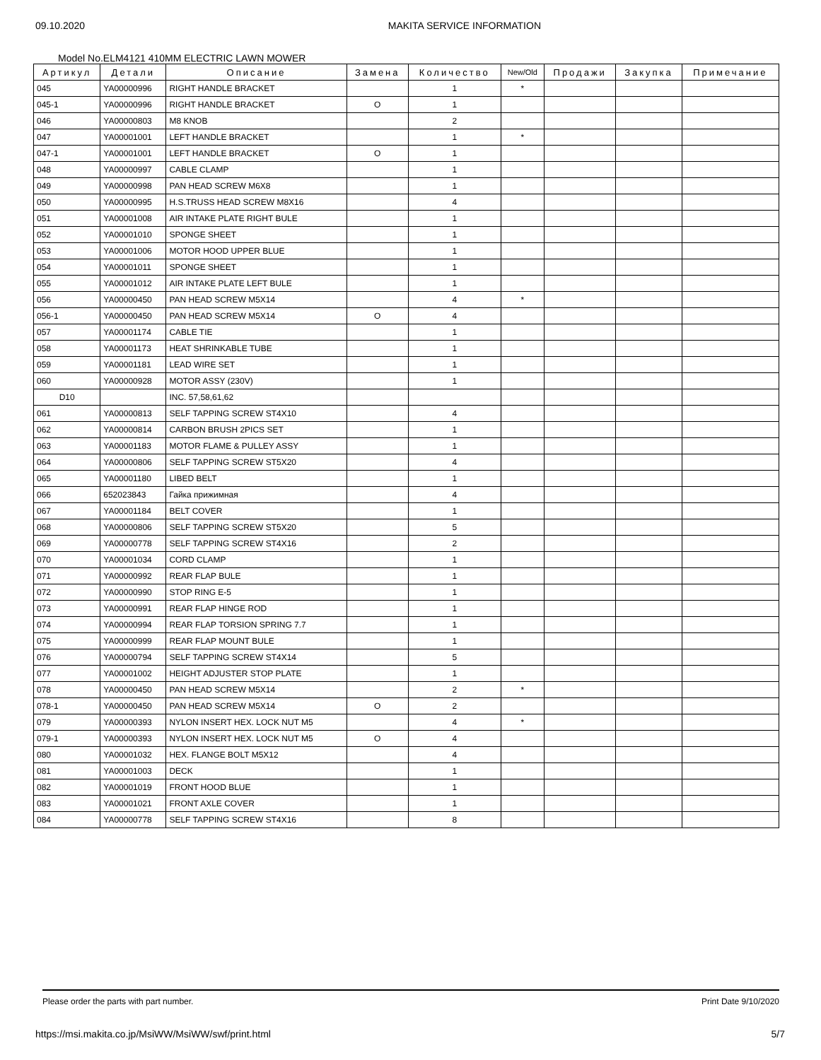09.10.2020 MAKITA SERVICE INFORMATION
Model No.ELM4121 410MM ELECTRIC LAWN MOWER
| Артикул | Детали | Описание | Замена | Количество | New/Old | Продажи | Закупка | Примечание |
| --- | --- | --- | --- | --- | --- | --- | --- | --- |
| 045 | YA00000996 | RIGHT HANDLE BRACKET | | 1 | * | | | |
| 045-1 | YA00000996 | RIGHT HANDLE BRACKET | O | 1 | | | | |
| 046 | YA00000803 | M8 KNOB | | 2 | | | | |
| 047 | YA00001001 | LEFT HANDLE BRACKET | | 1 | * | | | |
| 047-1 | YA00001001 | LEFT HANDLE BRACKET | O | 1 | | | | |
| 048 | YA00000997 | CABLE CLAMP | | 1 | | | | |
| 049 | YA00000998 | PAN HEAD SCREW M6X8 | | 1 | | | | |
| 050 | YA00000995 | H.S.TRUSS HEAD SCREW M8X16 | | 4 | | | | |
| 051 | YA00001008 | AIR INTAKE PLATE RIGHT BULE | | 1 | | | | |
| 052 | YA00001010 | SPONGE SHEET | | 1 | | | | |
| 053 | YA00001006 | MOTOR HOOD UPPER BLUE | | 1 | | | | |
| 054 | YA00001011 | SPONGE SHEET | | 1 | | | | |
| 055 | YA00001012 | AIR INTAKE PLATE LEFT BULE | | 1 | | | | |
| 056 | YA00000450 | PAN HEAD SCREW M5X14 | | 4 | * | | | |
| 056-1 | YA00000450 | PAN HEAD SCREW M5X14 | O | 4 | | | | |
| 057 | YA00001174 | CABLE TIE | | 1 | | | | |
| 058 | YA00001173 | HEAT SHRINKABLE TUBE | | 1 | | | | |
| 059 | YA00001181 | LEAD WIRE SET | | 1 | | | | |
| 060 | YA00000928 | MOTOR ASSY (230V) | | 1 | | | | |
| D10 | | INC. 57,58,61,62 | | | | | | |
| 061 | YA00000813 | SELF TAPPING SCREW ST4X10 | | 4 | | | | |
| 062 | YA00000814 | CARBON BRUSH 2PICS SET | | 1 | | | | |
| 063 | YA00001183 | MOTOR FLAME & PULLEY ASSY | | 1 | | | | |
| 064 | YA00000806 | SELF TAPPING SCREW ST5X20 | | 4 | | | | |
| 065 | YA00001180 | LIBED BELT | | 1 | | | | |
| 066 | 652023843 | Гайка прижимная | | 4 | | | | |
| 067 | YA00001184 | BELT COVER | | 1 | | | | |
| 068 | YA00000806 | SELF TAPPING SCREW ST5X20 | | 5 | | | | |
| 069 | YA00000778 | SELF TAPPING SCREW ST4X16 | | 2 | | | | |
| 070 | YA00001034 | CORD CLAMP | | 1 | | | | |
| 071 | YA00000992 | REAR FLAP BULE | | 1 | | | | |
| 072 | YA00000990 | STOP RING E-5 | | 1 | | | | |
| 073 | YA00000991 | REAR FLAP HINGE ROD | | 1 | | | | |
| 074 | YA00000994 | REAR FLAP TORSION SPRING 7.7 | | 1 | | | | |
| 075 | YA00000999 | REAR FLAP MOUNT BULE | | 1 | | | | |
| 076 | YA00000794 | SELF TAPPING SCREW ST4X14 | | 5 | | | | |
| 077 | YA00001002 | HEIGHT ADJUSTER STOP PLATE | | 1 | | | | |
| 078 | YA00000450 | PAN HEAD SCREW M5X14 | | 2 | * | | | |
| 078-1 | YA00000450 | PAN HEAD SCREW M5X14 | O | 2 | | | | |
| 079 | YA00000393 | NYLON INSERT HEX. LOCK NUT M5 | | 4 | * | | | |
| 079-1 | YA00000393 | NYLON INSERT HEX. LOCK NUT M5 | O | 4 | | | | |
| 080 | YA00001032 | HEX. FLANGE BOLT M5X12 | | 4 | | | | |
| 081 | YA00001003 | DECK | | 1 | | | | |
| 082 | YA00001019 | FRONT HOOD BLUE | | 1 | | | | |
| 083 | YA00001021 | FRONT AXLE COVER | | 1 | | | | |
| 084 | YA00000778 | SELF TAPPING SCREW ST4X16 | | 8 | | | | |
Please order the parts with part number. Print Date 9/10/2020
https://msi.makita.co.jp/MsiWW/MsiWW/swf/print.html 5/7